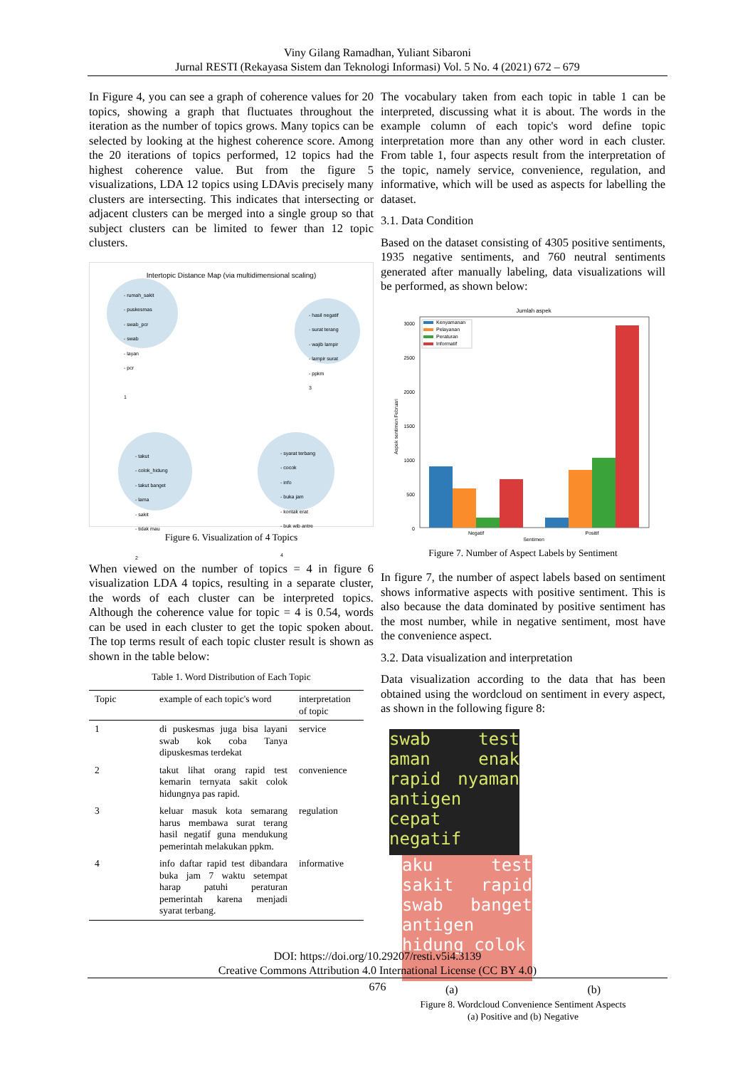Viny Gilang Ramadhan, Yuliant Sibaroni
Jurnal RESTI (Rekayasa Sistem dan Teknologi Informasi) Vol. 5 No. 4 (2021) 672 – 679
In Figure 4, you can see a graph of coherence values for 20 topics, showing a graph that fluctuates throughout the iteration as the number of topics grows. Many topics can be selected by looking at the highest coherence score. Among the 20 iterations of topics performed, 12 topics had the highest coherence value. But from the figure 5 visualizations, LDA 12 topics using LDAvis precisely many clusters are intersecting. This indicates that intersecting or adjacent clusters can be merged into a single group so that subject clusters can be limited to fewer than 12 topic clusters.
Intertopic Distance Map (via multidimensional scaling)
- rumah_sakit
- puskesmas
- swab_pcr
- swab
- layan
- pcr
1
- hasil negatif
- surat terang
- wajib lampir
- lampir surat
- ppkm
3
- takut
- colok_hidung
- takut banget
- lama
- sakit
- tidak mau
2
- syarat terbang
- cocok
- info
- buka jam
- kontak erat
- buk wib antre
4
Figure 6. Visualization of 4 Topics
When viewed on the number of topics = 4 in figure 6 visualization LDA 4 topics, resulting in a separate cluster, the words of each cluster can be interpreted topics. Although the coherence value for topic = 4 is 0.54, words can be used in each cluster to get the topic spoken about. The top terms result of each topic cluster result is shown as shown in the table below:
Table 1. Word Distribution of Each Topic
| Topic | example of each topic's word | interpretation of topic |
| --- | --- | --- |
| 1 | di puskesmas juga bisa layani swab kok coba Tanya dipuskesmas terdekat | service |
| 2 | takut lihat orang rapid test kemarin ternyata sakit colok hidungnya pas rapid. | convenience |
| 3 | keluar masuk kota semarang harus membawa surat terang hasil negatif guna mendukung pemerintah melakukan ppkm. | regulation |
| 4 | info daftar rapid test dibandara buka jam 7 waktu setempat harap patuhi peraturan pemerintah karena menjadi syarat terbang. | informative |
The vocabulary taken from each topic in table 1 can be interpreted, discussing what it is about. The words in the example column of each topic's word define topic interpretation more than any other word in each cluster. From table 1, four aspects result from the interpretation of the topic, namely service, convenience, regulation, and informative, which will be used as aspects for labelling the dataset.
3.1. Data Condition
Based on the dataset consisting of 4305 positive sentiments, 1935 negative sentiments, and 760 neutral sentiments generated after manually labeling, data visualizations will be performed, as shown below:
Jumlah aspek
3000
2500
2000
1500
1000
500
0
Aspek sentimen Februari
Kenyamanan
Pelayanan
Peraturan
Informatif
Negatif
Positif
Sentimen
Figure 7. Number of Aspect Labels by Sentiment
In figure 7, the number of aspect labels based on sentiment shows informative aspects with positive sentiment. This is also because the data dominated by positive sentiment has the most number, while in negative sentiment, most have the convenience aspect.
3.2. Data visualization and interpretation
Data visualization according to the data that has been obtained using the wordcloud on sentiment in every aspect, as shown in the following figure 8:
swab test aman enak rapid nyaman antigen cepat negatif
aku test sakit rapid swab banget antigen hidung colok
(a) (b)
Figure 8. Wordcloud Convenience Sentiment Aspects
(a) Positive and (b) Negative
DOI: https://doi.org/10.29207/resti.v5i4.3139
Creative Commons Attribution 4.0 International License (CC BY 4.0)
676